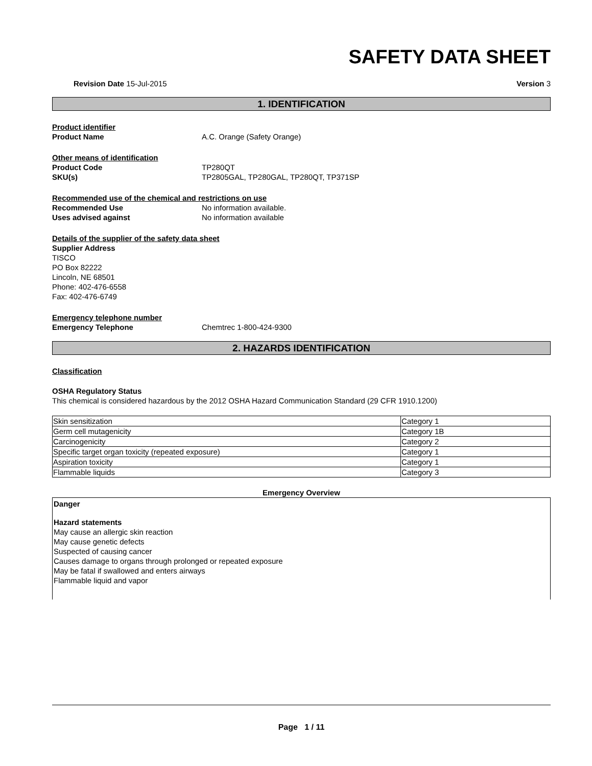SAFETY DATA SHEET
Revision Date 15-Jul-2015 Version 3
1. IDENTIFICATION
Product identifier
Product Name A.C. Orange (Safety Orange)
Other means of identification
Product Code TP280QT
SKU(s) TP2805GAL, TP280GAL, TP280QT, TP371SP
Recommended use of the chemical and restrictions on use
Recommended Use No information available.
Uses advised against No information available
Details of the supplier of the safety data sheet
Supplier Address
TISCO
PO Box 82222
Lincoln, NE 68501
Phone: 402-476-6558
Fax: 402-476-6749
Emergency telephone number
Emergency Telephone Chemtrec 1-800-424-9300
2. HAZARDS IDENTIFICATION
Classification
OSHA Regulatory Status
This chemical is considered hazardous by the 2012 OSHA Hazard Communication Standard (29 CFR 1910.1200)
| Skin sensitization | Category 1 |
| Germ cell mutagenicity | Category 1B |
| Carcinogenicity | Category 2 |
| Specific target organ toxicity (repeated exposure) | Category 1 |
| Aspiration toxicity | Category 1 |
| Flammable liquids | Category 3 |
Emergency Overview
Danger
Hazard statements
May cause an allergic skin reaction
May cause genetic defects
Suspected of causing cancer
Causes damage to organs through prolonged or repeated exposure
May be fatal if swallowed and enters airways
Flammable liquid and vapor
Page 1 / 11